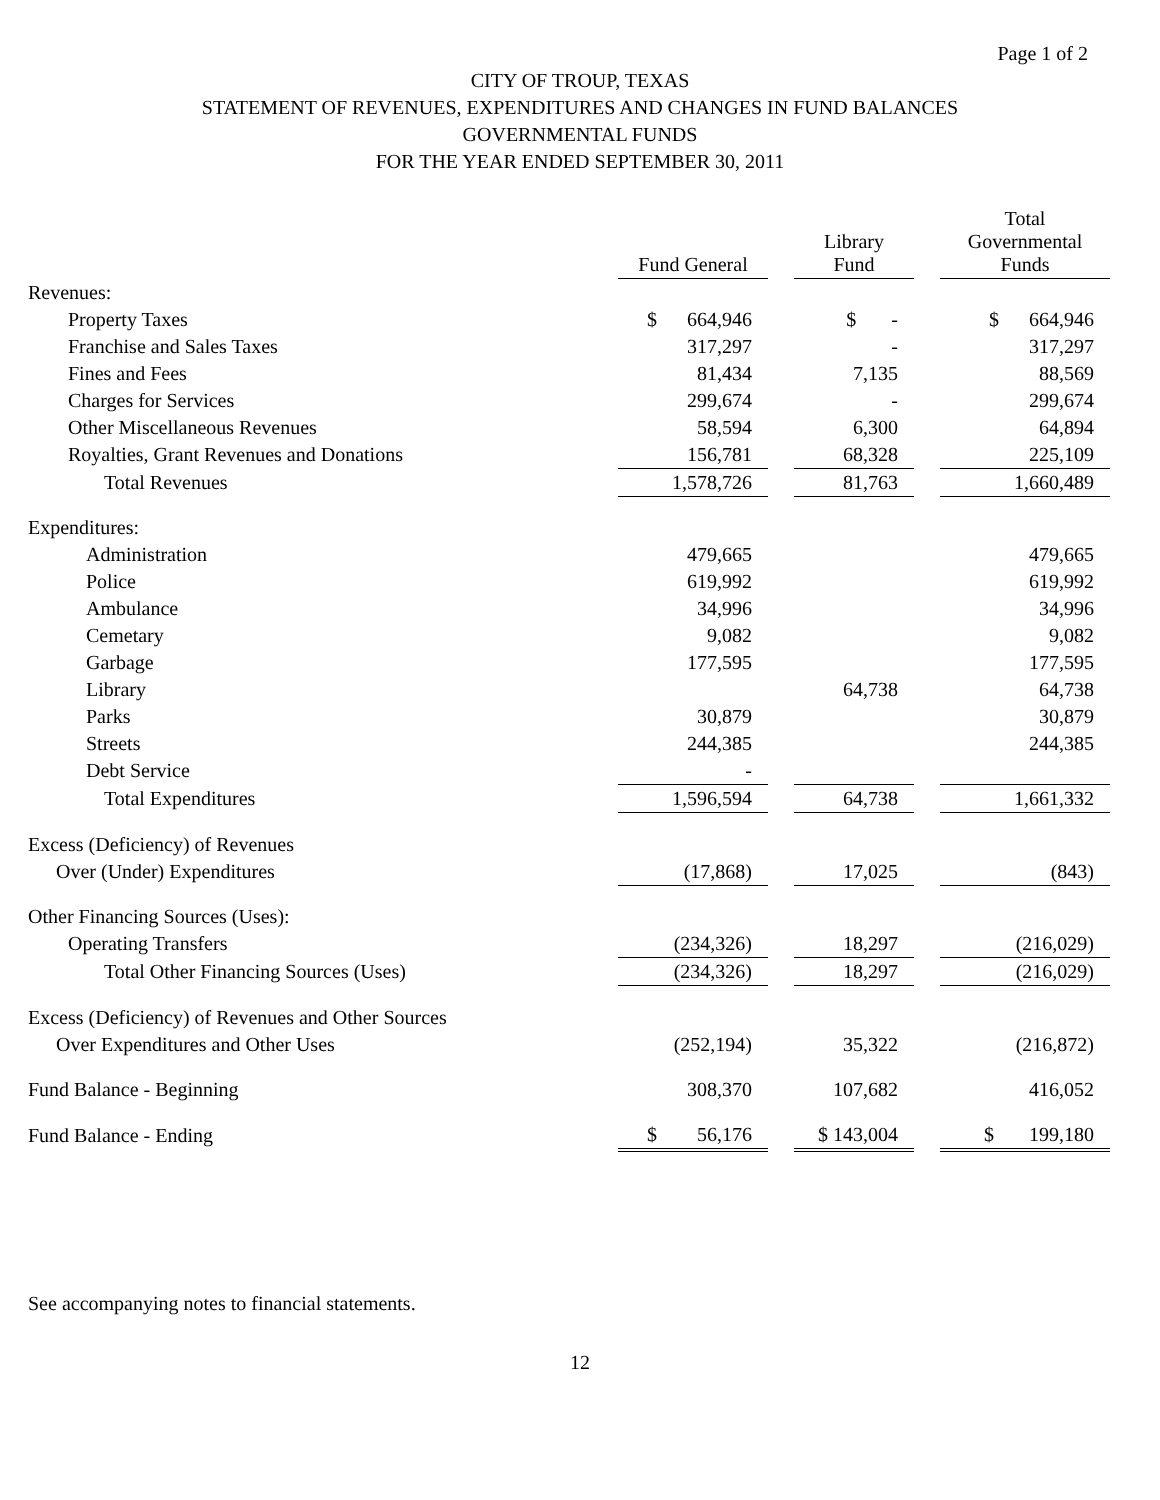Page 1 of 2
CITY OF TROUP, TEXAS
STATEMENT OF REVENUES, EXPENDITURES AND CHANGES IN FUND BALANCES
GOVERNMENTAL FUNDS
FOR THE YEAR ENDED SEPTEMBER 30, 2011
| | Fund General | | Library Fund | | Total Governmental Funds |
| --- | --- | --- | --- | --- | --- |
| Revenues: | | | | | |
| Property Taxes | $ 664,946 | | $ - | | $ 664,946 |
| Franchise and Sales Taxes | 317,297 | | - | | 317,297 |
| Fines and Fees | 81,434 | | 7,135 | | 88,569 |
| Charges for Services | 299,674 | | - | | 299,674 |
| Other Miscellaneous Revenues | 58,594 | | 6,300 | | 64,894 |
| Royalties, Grant Revenues and Donations | 156,781 | | 68,328 | | 225,109 |
| Total Revenues | 1,578,726 | | 81,763 | | 1,660,489 |
| Expenditures: | | | | | |
| Administration | 479,665 | | | | 479,665 |
| Police | 619,992 | | | | 619,992 |
| Ambulance | 34,996 | | | | 34,996 |
| Cemetary | 9,082 | | | | 9,082 |
| Garbage | 177,595 | | | | 177,595 |
| Library | | | 64,738 | | 64,738 |
| Parks | 30,879 | | | | 30,879 |
| Streets | 244,385 | | | | 244,385 |
| Debt Service | - | | | | |
| Total Expenditures | 1,596,594 | | 64,738 | | 1,661,332 |
| Excess (Deficiency) of Revenues | | | | | |
| Over (Under) Expenditures | (17,868) | | 17,025 | | (843) |
| Other Financing Sources (Uses): | | | | | |
| Operating Transfers | (234,326) | | 18,297 | | (216,029) |
| Total Other Financing Sources (Uses) | (234,326) | | 18,297 | | (216,029) |
| Excess (Deficiency) of Revenues and Other Sources | | | | | |
| Over Expenditures and Other Uses | (252,194) | | 35,322 | | (216,872) |
| Fund Balance - Beginning | 308,370 | | 107,682 | | 416,052 |
| Fund Balance - Ending | $ 56,176 | | $ 143,004 | | $ 199,180 |
See accompanying notes to financial statements.
12